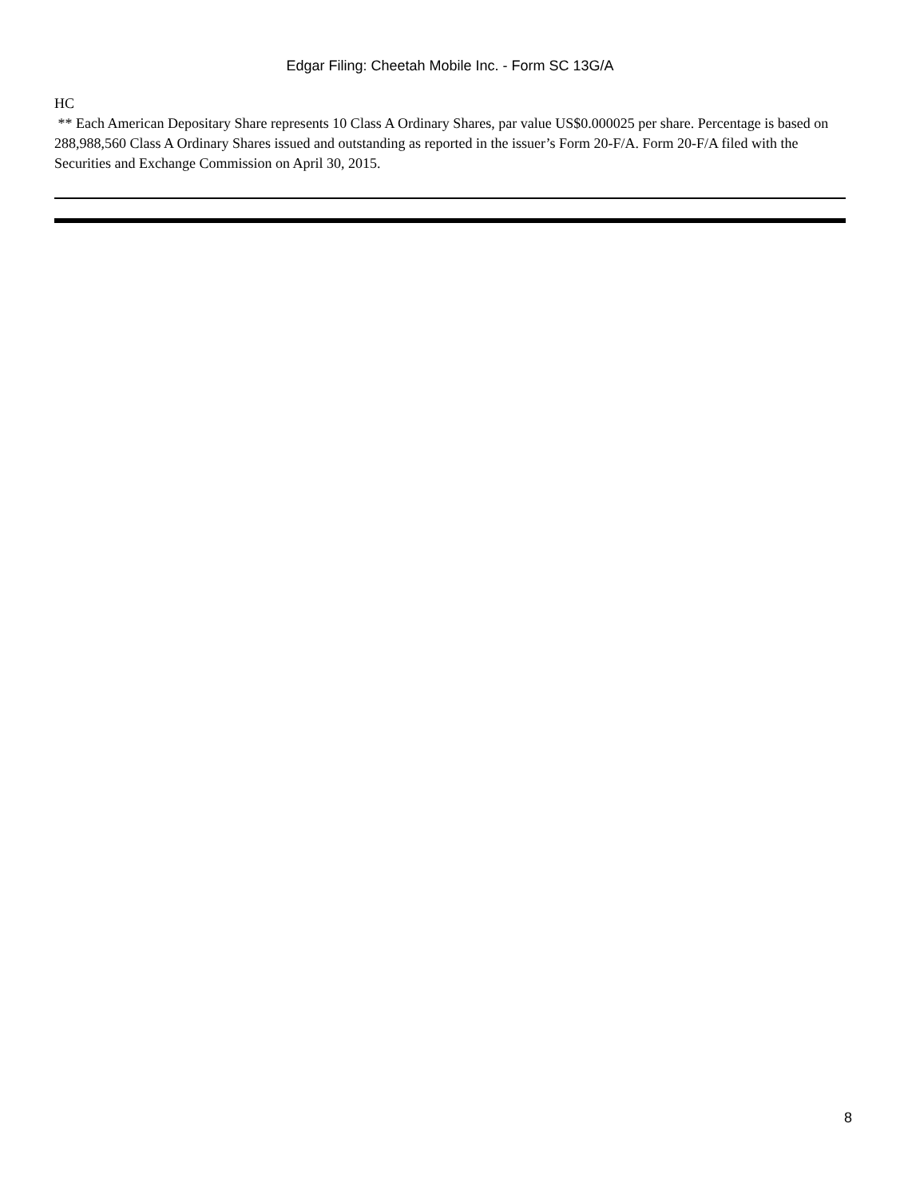Edgar Filing: Cheetah Mobile Inc. - Form SC 13G/A
HC
** Each American Depositary Share represents 10 Class A Ordinary Shares, par value US$0.000025 per share. Percentage is based on 288,988,560 Class A Ordinary Shares issued and outstanding as reported in the issuer’s Form 20-F/A. Form 20-F/A filed with the Securities and Exchange Commission on April 30, 2015.
8